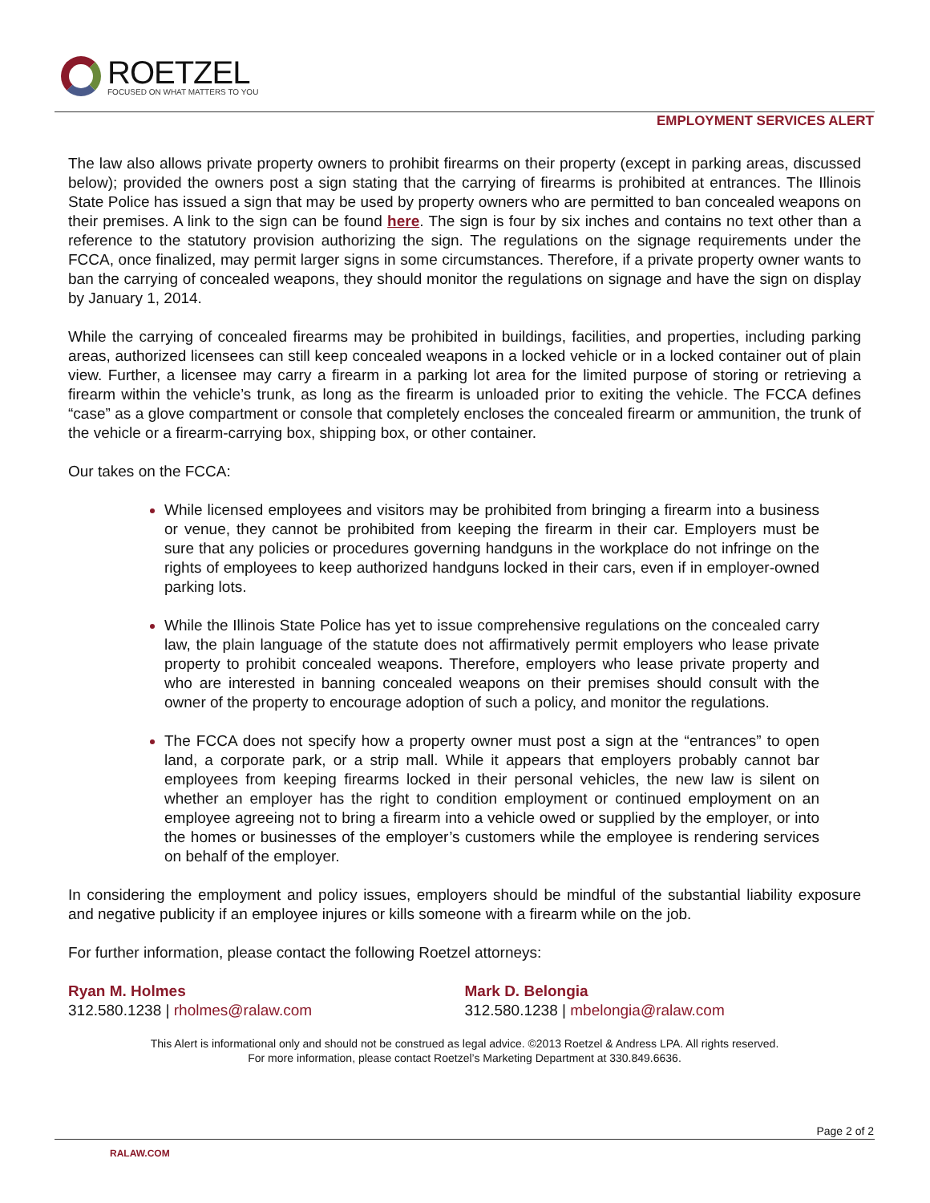ROETZEL
FOCUSED ON WHAT MATTERS TO YOU
EMPLOYMENT SERVICES ALERT
The law also allows private property owners to prohibit firearms on their property (except in parking areas, discussed below); provided the owners post a sign stating that the carrying of firearms is prohibited at entrances. The Illinois State Police has issued a sign that may be used by property owners who are permitted to ban concealed weapons on their premises. A link to the sign can be found here. The sign is four by six inches and contains no text other than a reference to the statutory provision authorizing the sign. The regulations on the signage requirements under the FCCA, once finalized, may permit larger signs in some circumstances. Therefore, if a private property owner wants to ban the carrying of concealed weapons, they should monitor the regulations on signage and have the sign on display by January 1, 2014.
While the carrying of concealed firearms may be prohibited in buildings, facilities, and properties, including parking areas, authorized licensees can still keep concealed weapons in a locked vehicle or in a locked container out of plain view. Further, a licensee may carry a firearm in a parking lot area for the limited purpose of storing or retrieving a firearm within the vehicle’s trunk, as long as the firearm is unloaded prior to exiting the vehicle. The FCCA defines “case” as a glove compartment or console that completely encloses the concealed firearm or ammunition, the trunk of the vehicle or a firearm-carrying box, shipping box, or other container.
Our takes on the FCCA:
While licensed employees and visitors may be prohibited from bringing a firearm into a business or venue, they cannot be prohibited from keeping the firearm in their car. Employers must be sure that any policies or procedures governing handguns in the workplace do not infringe on the rights of employees to keep authorized handguns locked in their cars, even if in employer-owned parking lots.
While the Illinois State Police has yet to issue comprehensive regulations on the concealed carry law, the plain language of the statute does not affirmatively permit employers who lease private property to prohibit concealed weapons. Therefore, employers who lease private property and who are interested in banning concealed weapons on their premises should consult with the owner of the property to encourage adoption of such a policy, and monitor the regulations.
The FCCA does not specify how a property owner must post a sign at the “entrances” to open land, a corporate park, or a strip mall. While it appears that employers probably cannot bar employees from keeping firearms locked in their personal vehicles, the new law is silent on whether an employer has the right to condition employment or continued employment on an employee agreeing not to bring a firearm into a vehicle owed or supplied by the employer, or into the homes or businesses of the employer’s customers while the employee is rendering services on behalf of the employer.
In considering the employment and policy issues, employers should be mindful of the substantial liability exposure and negative publicity if an employee injures or kills someone with a firearm while on the job.
For further information, please contact the following Roetzel attorneys:
Ryan M. Holmes
312.580.1238 | rholmes@ralaw.com
Mark D. Belongia
312.580.1238 | mbelongia@ralaw.com
This Alert is informational only and should not be construed as legal advice. ©2013 Roetzel & Andress LPA. All rights reserved.
For more information, please contact Roetzel’s Marketing Department at 330.849.6636.
Page 2 of 2
RALAW.COM